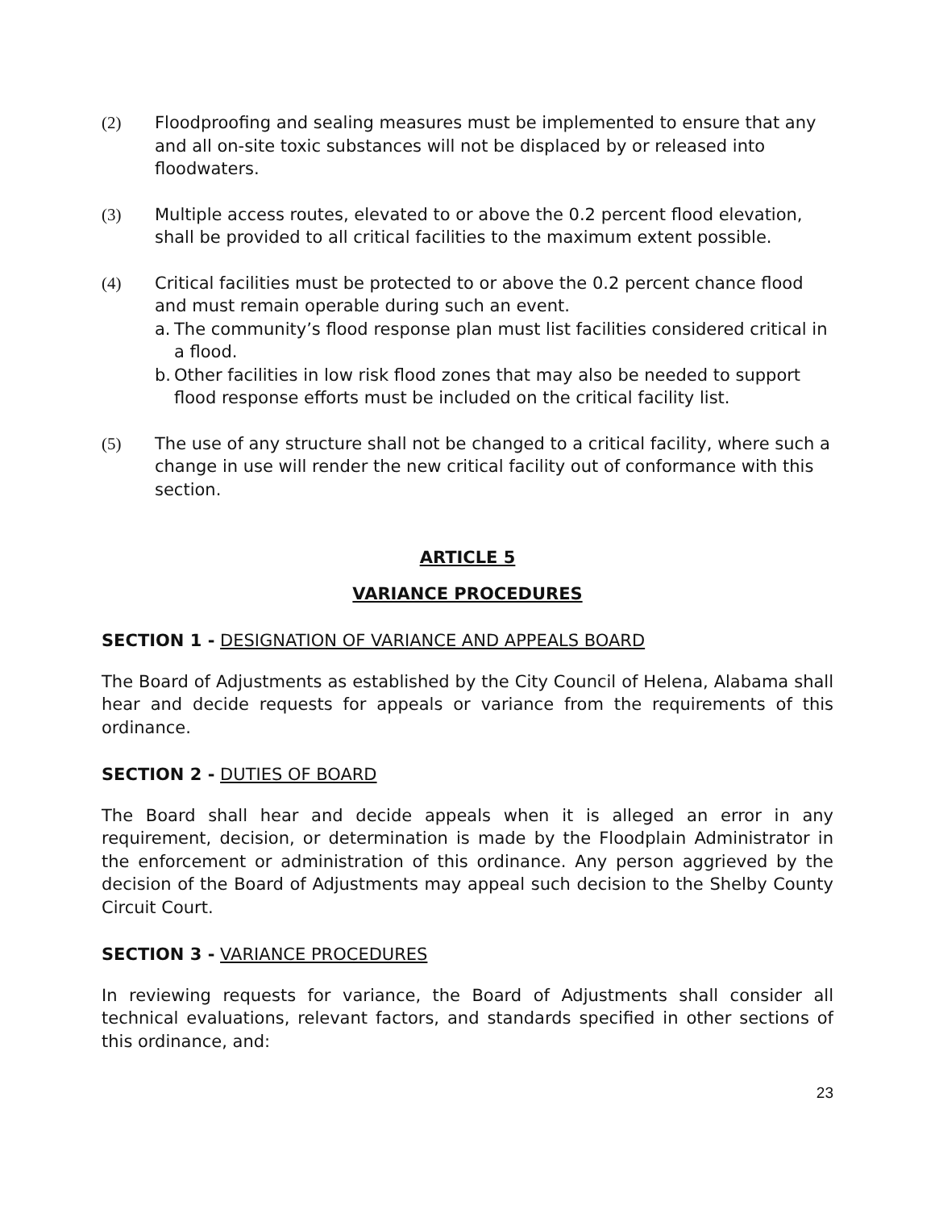(2) Floodproofing and sealing measures must be implemented to ensure that any and all on-site toxic substances will not be displaced by or released into floodwaters.
(3) Multiple access routes, elevated to or above the 0.2 percent flood elevation, shall be provided to all critical facilities to the maximum extent possible.
(4) Critical facilities must be protected to or above the 0.2 percent chance flood and must remain operable during such an event.
a. The community’s flood response plan must list facilities considered critical in a flood.
b. Other facilities in low risk flood zones that may also be needed to support flood response efforts must be included on the critical facility list.
(5) The use of any structure shall not be changed to a critical facility, where such a change in use will render the new critical facility out of conformance with this section.
ARTICLE 5
VARIANCE PROCEDURES
SECTION 1 - DESIGNATION OF VARIANCE AND APPEALS BOARD
The Board of Adjustments as established by the City Council of Helena, Alabama shall hear and decide requests for appeals or variance from the requirements of this ordinance.
SECTION 2 - DUTIES OF BOARD
The Board shall hear and decide appeals when it is alleged an error in any requirement, decision, or determination is made by the Floodplain Administrator in the enforcement or administration of this ordinance. Any person aggrieved by the decision of the Board of Adjustments may appeal such decision to the Shelby County Circuit Court.
SECTION 3 - VARIANCE PROCEDURES
In reviewing requests for variance, the Board of Adjustments shall consider all technical evaluations, relevant factors, and standards specified in other sections of this ordinance, and:
23